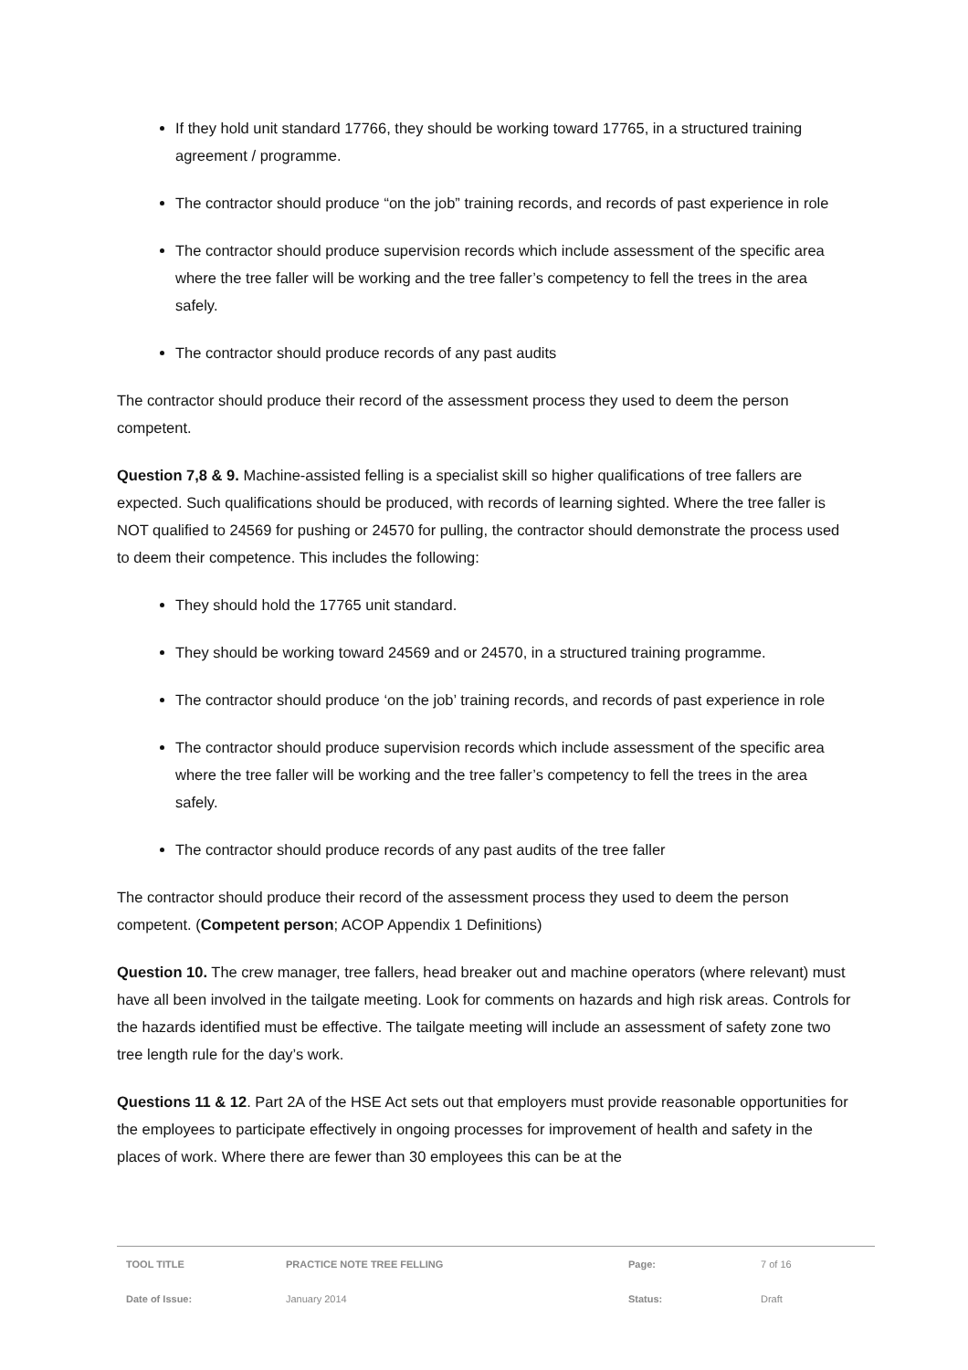If they hold unit standard 17766, they should be working toward 17765, in a structured training agreement / programme.
The contractor should produce “on the job” training records, and records of past experience in role
The contractor should produce supervision records which include assessment of the specific area where the tree faller will be working and the tree faller’s competency to fell the trees in the area safely.
The contractor should produce records of any past audits
The contractor should produce their record of the assessment process they used to deem the person competent.
Question 7,8 & 9. Machine-assisted felling is a specialist skill so higher qualifications of tree fallers are expected. Such qualifications should be produced, with records of learning sighted. Where the tree faller is NOT qualified to 24569 for pushing or 24570 for pulling, the contractor should demonstrate the process used to deem their competence. This includes the following:
They should hold the 17765 unit standard.
They should be working toward 24569 and or 24570, in a structured training programme.
The contractor should produce ‘on the job’ training records, and records of past experience in role
The contractor should produce supervision records which include assessment of the specific area where the tree faller will be working and the tree faller’s competency to fell the trees in the area safely.
The contractor should produce records of any past audits of the tree faller
The contractor should produce their record of the assessment process they used to deem the person competent. (Competent person; ACOP Appendix 1 Definitions)
Question 10. The crew manager, tree fallers, head breaker out and machine operators (where relevant) must have all been involved in the tailgate meeting. Look for comments on hazards and high risk areas. Controls for the hazards identified must be effective. The tailgate meeting will include an assessment of safety zone two tree length rule for the day’s work.
Questions 11 & 12. Part 2A of the HSE Act sets out that employers must provide reasonable opportunities for the employees to participate effectively in ongoing processes for improvement of health and safety in the places of work. Where there are fewer than 30 employees this can be at the
| TOOL TITLE | PRACTICE NOTE TREE FELLING | Page: | 7 of 16 |
| Date of Issue: | January 2014 | Status: | Draft |